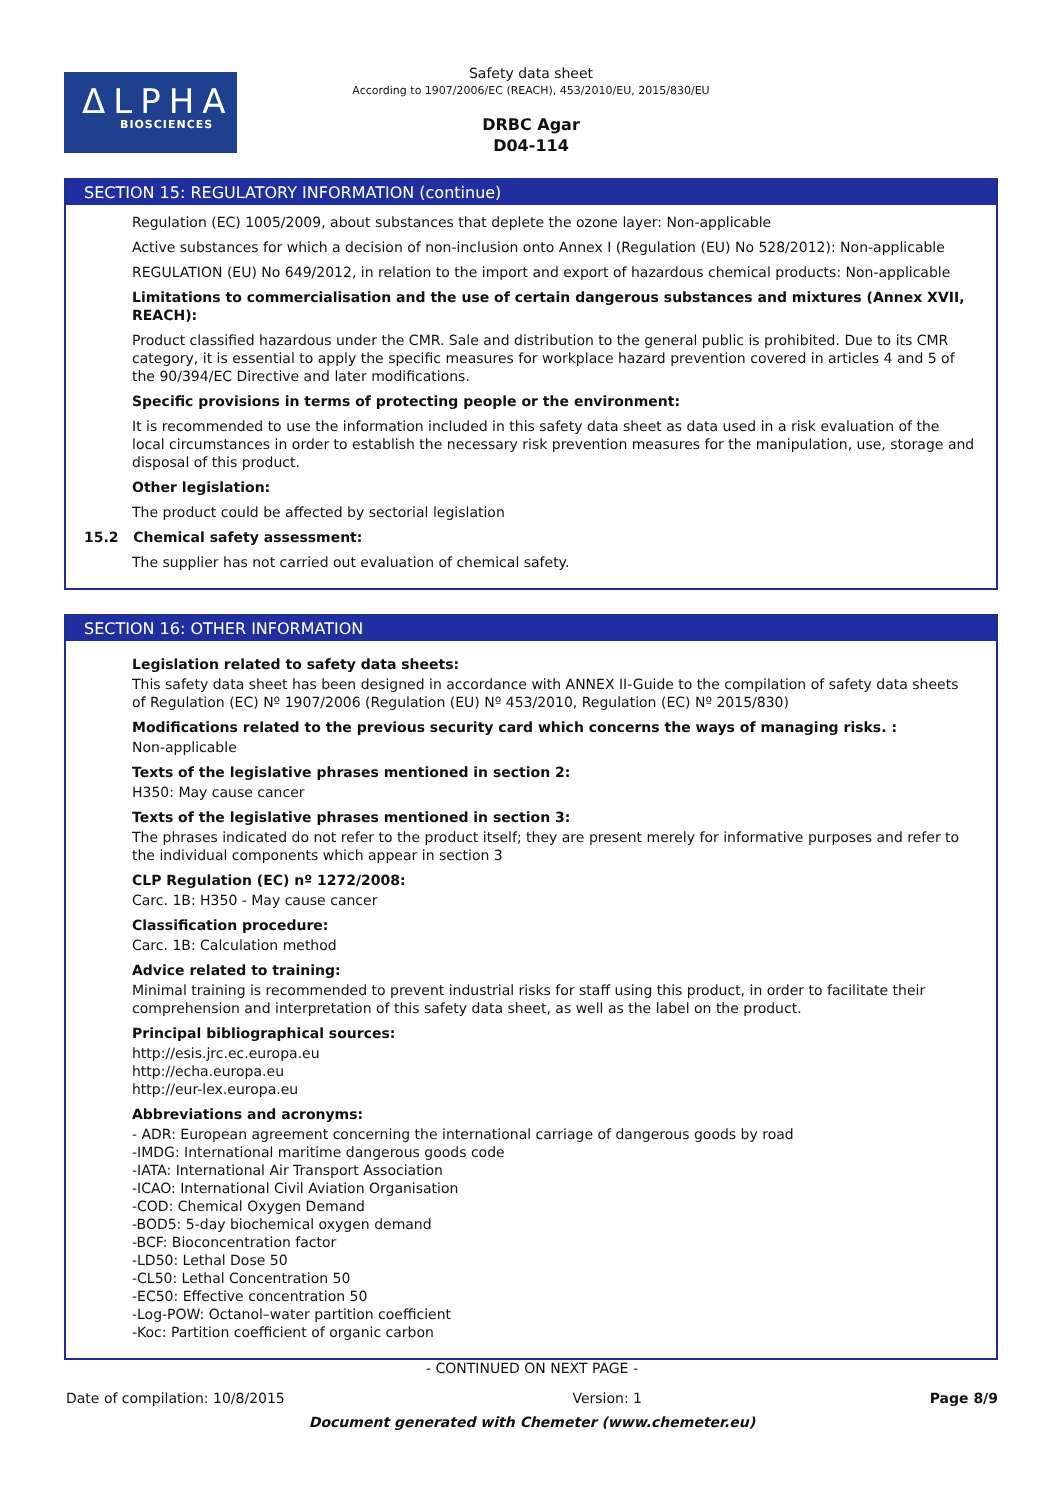ΔLPHA
BIOSCIENCES
Safety data sheet
According to 1907/2006/EC (REACH), 453/2010/EU, 2015/830/EU
DRBC Agar
D04-114
SECTION 15: REGULATORY INFORMATION (continue)
Regulation (EC) 1005/2009, about substances that deplete the ozone layer: Non-applicable
Active substances for which a decision of non-inclusion onto Annex I (Regulation (EU) No 528/2012): Non-applicable
REGULATION (EU) No 649/2012, in relation to the import and export of hazardous chemical products: Non-applicable
Limitations to commercialisation and the use of certain dangerous substances and mixtures (Annex XVII, REACH):
Product classified hazardous under the CMR. Sale and distribution to the general public is prohibited. Due to its CMR category, it is essential to apply the specific measures for workplace hazard prevention covered in articles 4 and 5 of the 90/394/EC Directive and later modifications.
Specific provisions in terms of protecting people or the environment:
It is recommended to use the information included in this safety data sheet as data used in a risk evaluation of the local circumstances in order to establish the necessary risk prevention measures for the manipulation, use, storage and disposal of this product.
Other legislation:
The product could be affected by sectorial legislation
15.2 Chemical safety assessment:
The supplier has not carried out evaluation of chemical safety.
SECTION 16: OTHER INFORMATION
Legislation related to safety data sheets:
This safety data sheet has been designed in accordance with ANNEX II-Guide to the compilation of safety data sheets of Regulation (EC) Nº 1907/2006 (Regulation (EU) Nº 453/2010, Regulation (EC) Nº 2015/830)
Modifications related to the previous security card which concerns the ways of managing risks. :
Non-applicable
Texts of the legislative phrases mentioned in section 2:
H350: May cause cancer
Texts of the legislative phrases mentioned in section 3:
The phrases indicated do not refer to the product itself; they are present merely for informative purposes and refer to the individual components which appear in section 3
CLP Regulation (EC) nº 1272/2008:
Carc. 1B: H350 - May cause cancer
Classification procedure:
Carc. 1B: Calculation method
Advice related to training:
Minimal training is recommended to prevent industrial risks for staff using this product, in order to facilitate their comprehension and interpretation of this safety data sheet, as well as the label on the product.
Principal bibliographical sources:
http://esis.jrc.ec.europa.eu
http://echa.europa.eu
http://eur-lex.europa.eu
Abbreviations and acronyms:
- ADR: European agreement concerning the international carriage of dangerous goods by road
-IMDG: International maritime dangerous goods code
-IATA: International Air Transport Association
-ICAO: International Civil Aviation Organisation
-COD: Chemical Oxygen Demand
-BOD5: 5-day biochemical oxygen demand
-BCF: Bioconcentration factor
-LD50: Lethal Dose 50
-CL50: Lethal Concentration 50
-EC50: Effective concentration 50
-Log-POW: Octanol–water partition coefficient
-Koc: Partition coefficient of organic carbon
- CONTINUED ON NEXT PAGE -
Date of compilation: 10/8/2015 Version: 1 Page 8/9
Document generated with Chemeter (www.chemeter.eu)